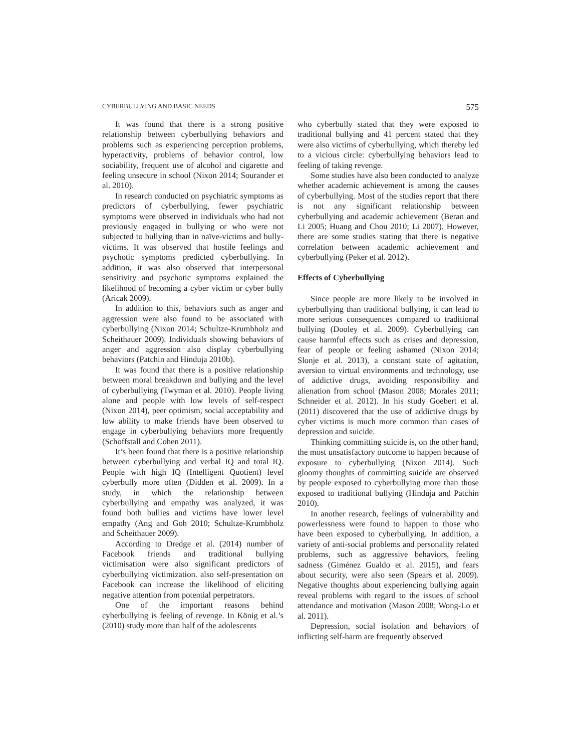CYBERBULLYING AND BASIC NEEDS 575
It was found that there is a strong positive relationship between cyberbullying behaviors and problems such as experiencing perception problems, hyperactivity, problems of behavior control, low sociability, frequent use of alcohol and cigarette and feeling unsecure in school (Nixon 2014; Sourander et al. 2010).
In research conducted on psychiatric symptoms as predictors of cyberbullying, fewer psychiatric symptoms were observed in individuals who had not previously engaged in bullying or who were not subjected to bullying than in naïve-victims and bully-victims. It was observed that hostile feelings and psychotic symptoms predicted cyberbullying. In addition, it was also observed that interpersonal sensitivity and psychotic symptoms explained the likelihood of becoming a cyber victim or cyber bully (Aricak 2009).
In addition to this, behaviors such as anger and aggression were also found to be associated with cyberbullying (Nixon 2014; Schultze-Krumbholz and Scheithauer 2009). Individuals showing behaviors of anger and aggression also display cyberbullying behaviors (Patchin and Hinduja 2010b).
It was found that there is a positive relationship between moral breakdown and bullying and the level of cyberbullying (Twyman et al. 2010). People living alone and people with low levels of self-respect (Nixon 2014), peer optimism, social acceptability and low ability to make friends have been observed to engage in cyberbullying behaviors more frequently (Schoffstall and Cohen 2011).
It’s been found that there is a positive relationship between cyberbullying and verbal IQ and total IQ. People with high IQ (Intelligent Quotient) level cyberbully more often (Didden et al. 2009). In a study, in which the relationship between cyberbullying and empathy was analyzed, it was found both bullies and victims have lower level empathy (Ang and Goh 2010; Schultze-Krumbholz and Scheithauer 2009).
According to Dredge et al. (2014) number of Facebook friends and traditional bullying victimisation were also significant predictors of cyberbullying victimization. also self-presentation on Facebook can increase the likelihood of eliciting negative attention from potential perpetrators.
One of the important reasons behind cyberbullying is feeling of revenge. In König et al.’s (2010) study more than half of the adolescents
who cyberbully stated that they were exposed to traditional bullying and 41 percent stated that they were also victims of cyberbullying, which thereby led to a vicious circle: cyberbullying behaviors lead to feeling of taking revenge.
Some studies have also been conducted to analyze whether academic achievement is among the causes of cyberbullying. Most of the studies report that there is not any significant relationship between cyberbullying and academic achievement (Beran and Li 2005; Huang and Chou 2010; Li 2007). However, there are some studies stating that there is negative correlation between academic achievement and cyberbullying (Peker et al. 2012).
Effects of Cyberbullying
Since people are more likely to be involved in cyberbullying than traditional bullying, it can lead to more serious consequences compared to traditional bullying (Dooley et al. 2009). Cyberbullying can cause harmful effects such as crises and depression, fear of people or feeling ashamed (Nixon 2014; Slonje et al. 2013), a constant state of agitation, aversion to virtual environments and technology, use of addictive drugs, avoiding responsibility and alienation from school (Mason 2008; Morales 2011; Schneider et al. 2012). In his study Goebert et al. (2011) discovered that the use of addictive drugs by cyber victims is much more common than cases of depression and suicide.
Thinking committing suicide is, on the other hand, the most unsatisfactory outcome to happen because of exposure to cyberbullying (Nixon 2014). Such gloomy thoughts of committing suicide are observed by people exposed to cyberbullying more than those exposed to traditional bullying (Hinduja and Patchin 2010).
In another research, feelings of vulnerability and powerlessness were found to happen to those who have been exposed to cyberbullying. In addition, a variety of anti-social problems and personality related problems, such as aggressive behaviors, feeling sadness (Giménez Gualdo et al. 2015), and fears about security, were also seen (Spears et al. 2009). Negative thoughts about experiencing bullying again reveal problems with regard to the issues of school attendance and motivation (Mason 2008; Wong-Lo et al. 2011).
Depression, social isolation and behaviors of inflicting self-harm are frequently observed